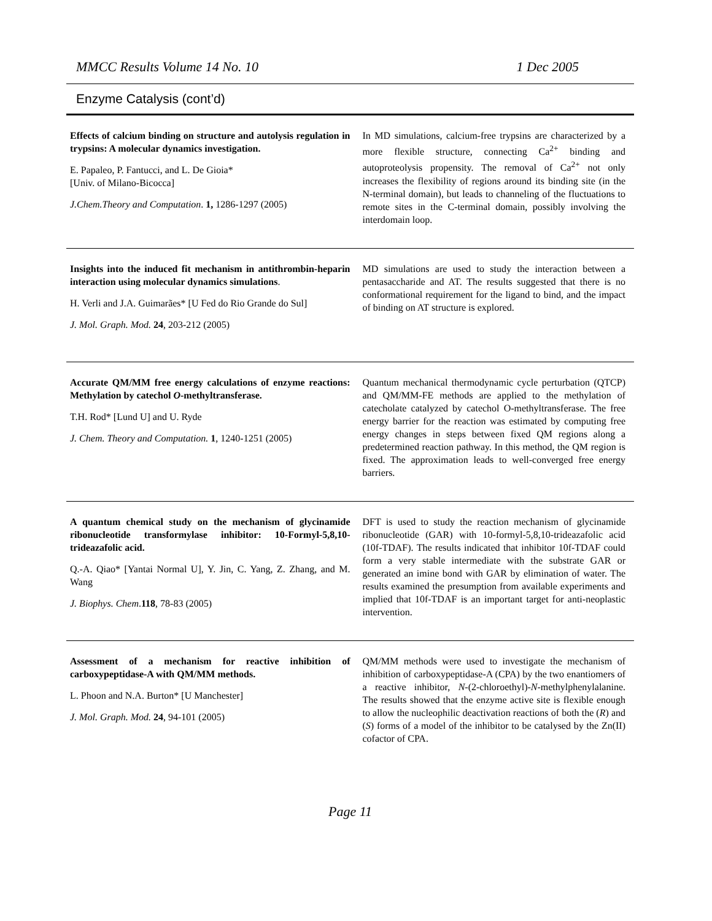MMCC Results Volume 14 No. 10 1 Dec 2005
Enzyme Catalysis (cont’d)
| Effects of calcium binding on structure and autolysis regulation in trypsins: A molecular dynamics investigation. E. Papaleo, P. Fantucci, and L. De Gioia* [Univ. of Milano-Bicocca] J.Chem.Theory and Computation . 1, 1286-1297 (2005) | In MD simulations, calcium-free trypsins are characterized by a more flexible structure, connecting Ca<sup>2+</sup> binding and autoproteolysis propensity. The removal of Ca<sup>2+</sup> not only increases the flexibility of regions around its binding site (in the N-terminal domain), but leads to channeling of the fluctuations to remote sites in the C-terminal domain, possibly involving the interdomain loop. |
| Insights into the induced fit mechanism in antithrombin-heparin interaction using molecular dynamics simulations . H. Verli and J.A. Guimarães* [U Fed do Rio Grande do Sul] J. Mol. Graph. Mod. 24 , 203-212 (2005) | MD simulations are used to study the interaction between a pentasaccharide and AT. The results suggested that there is no conformational requirement for the ligand to bind, and the impact of binding on AT structure is explored. |
| Accurate QM/MM free energy calculations of enzyme reactions: Methylation by catechol O -methyltransferase. T.H. Rod* [Lund U] and U. Ryde J. Chem. Theory and Computation. 1 , 1240-1251 (2005) | Quantum mechanical thermodynamic cycle perturbation (QTCP) and QM/MM-FE methods are applied to the methylation of catecholate catalyzed by catechol O-methyltransferase. The free energy barrier for the reaction was estimated by computing free energy changes in steps between fixed QM regions along a predetermined reaction pathway. In this method, the QM region is fixed. The approximation leads to well-converged free energy barriers. |
| A quantum chemical study on the mechanism of glycinamide ribonucleotide transformylase inhibitor: 10-Formyl-5,8,10-trideazafolic acid. Q.-A. Qiao* [Yantai Normal U], Y. Jin, C. Yang, Z. Zhang, and M. Wang J. Biophys. Chem . 118 , 78-83 (2005) | DFT is used to study the reaction mechanism of glycinamide ribonucleotide (GAR) with 10-formyl-5,8,10-trideazafolic acid (10f-TDAF). The results indicated that inhibitor 10f-TDAF could form a very stable intermediate with the substrate GAR or generated an imine bond with GAR by elimination of water. The results examined the presumption from available experiments and implied that 10f-TDAF is an important target for anti-neoplastic intervention. |
| Assessment of a mechanism for reactive inhibition of carboxypeptidase-A with QM/MM methods. L. Phoon and N.A. Burton* [U Manchester] J. Mol. Graph. Mod. 24 , 94-101 (2005) | QM/MM methods were used to investigate the mechanism of inhibition of carboxypeptidase-A (CPA) by the two enantiomers of a reactive inhibitor, N -(2-chloroethyl)- N -methylphenylalanine. The results showed that the enzyme active site is flexible enough to allow the nucleophilic deactivation reactions of both the ( R ) and ( S ) forms of a model of the inhibitor to be catalysed by the Zn(II) cofactor of CPA. |
Page 11